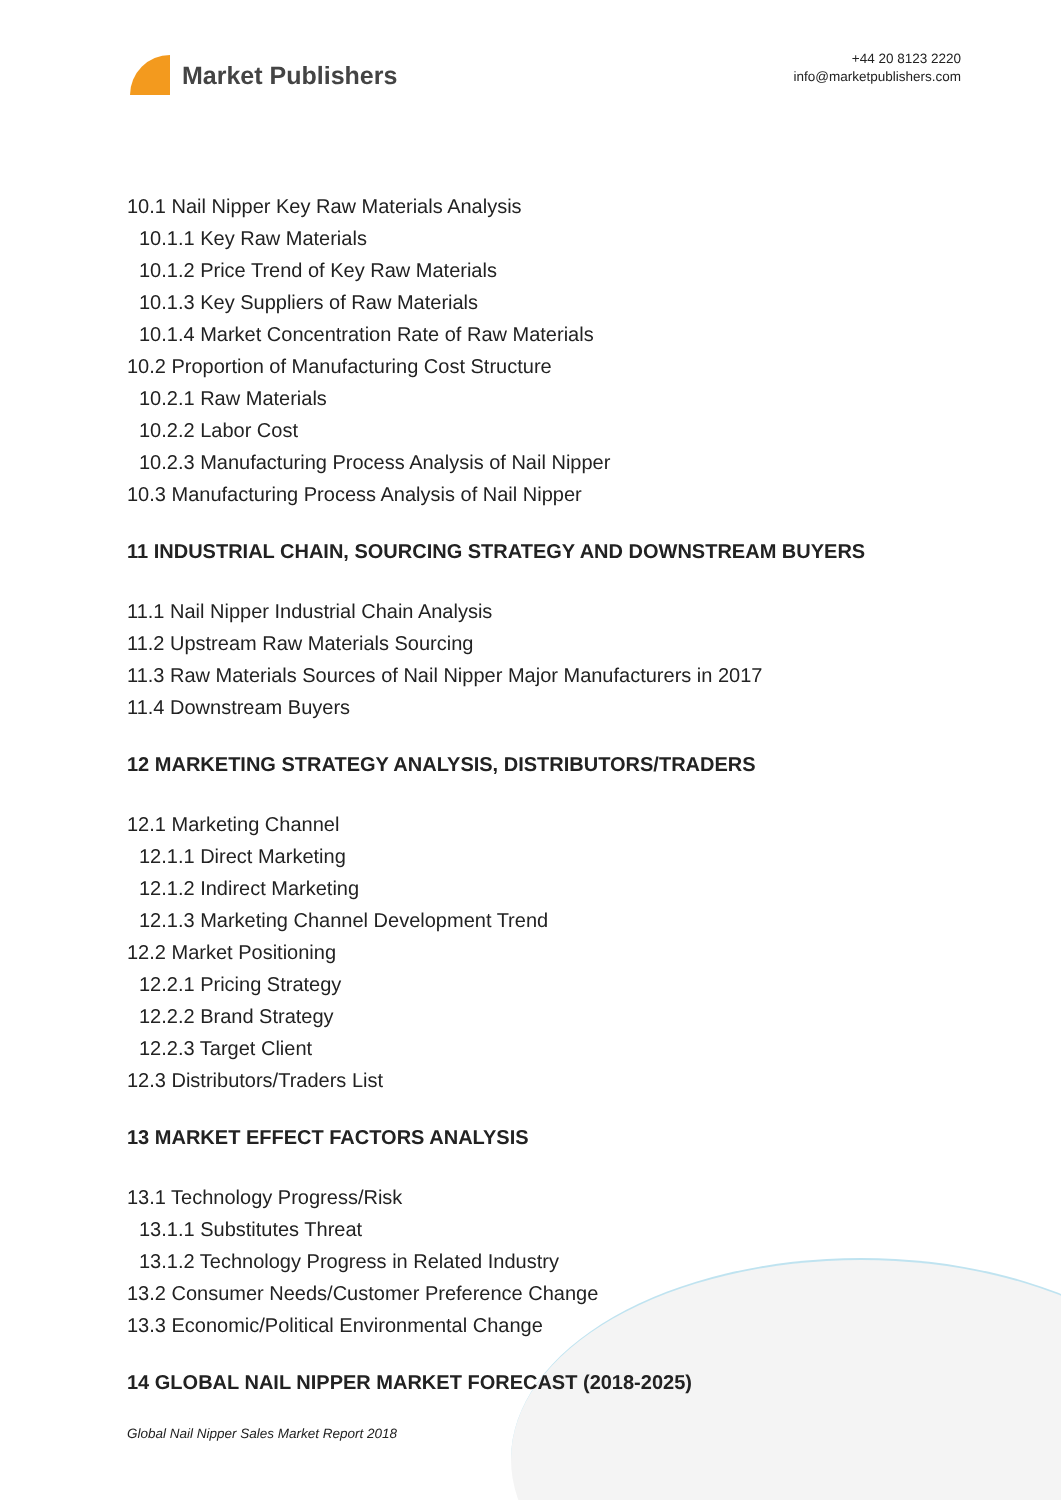Market Publishers
+44 20 8123 2220
info@marketpublishers.com
10.1 Nail Nipper Key Raw Materials Analysis
10.1.1 Key Raw Materials
10.1.2 Price Trend of Key Raw Materials
10.1.3 Key Suppliers of Raw Materials
10.1.4 Market Concentration Rate of Raw Materials
10.2 Proportion of Manufacturing Cost Structure
10.2.1 Raw Materials
10.2.2 Labor Cost
10.2.3 Manufacturing Process Analysis of Nail Nipper
10.3 Manufacturing Process Analysis of Nail Nipper
11 INDUSTRIAL CHAIN, SOURCING STRATEGY AND DOWNSTREAM BUYERS
11.1 Nail Nipper Industrial Chain Analysis
11.2 Upstream Raw Materials Sourcing
11.3 Raw Materials Sources of Nail Nipper Major Manufacturers in 2017
11.4 Downstream Buyers
12 MARKETING STRATEGY ANALYSIS, DISTRIBUTORS/TRADERS
12.1 Marketing Channel
12.1.1 Direct Marketing
12.1.2 Indirect Marketing
12.1.3 Marketing Channel Development Trend
12.2 Market Positioning
12.2.1 Pricing Strategy
12.2.2 Brand Strategy
12.2.3 Target Client
12.3 Distributors/Traders List
13 MARKET EFFECT FACTORS ANALYSIS
13.1 Technology Progress/Risk
13.1.1 Substitutes Threat
13.1.2 Technology Progress in Related Industry
13.2 Consumer Needs/Customer Preference Change
13.3 Economic/Political Environmental Change
14 GLOBAL NAIL NIPPER MARKET FORECAST (2018-2025)
Global Nail Nipper Sales Market Report 2018